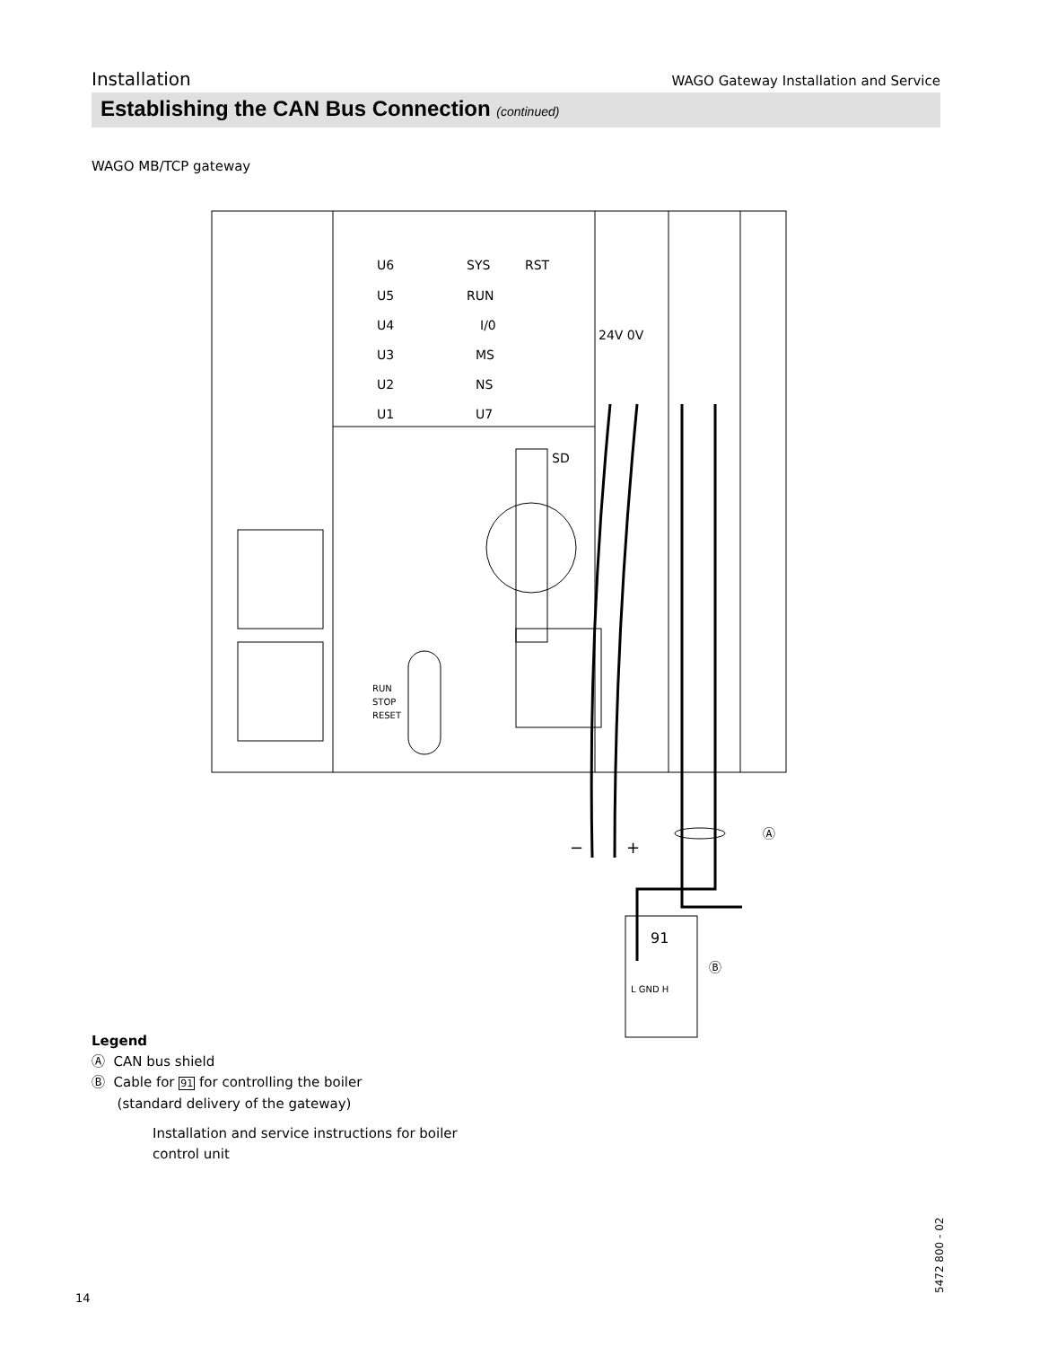Installation WAGO Gateway Installation and Service
Establishing the CAN Bus Connection (continued)
WAGO MB/TCP gateway
U6
U5
U4
U3
U2
U1
SYS
RUN
I/0
MS
NS
U7
RST
SD
24V 0V
RUN
STOP
RESET
−
+
Ⓐ
91
L GND H
Ⓑ
Legend
Ⓐ CAN bus shield
Ⓑ Cable for 91 for controlling the boiler
(standard delivery of the gateway)
Installation and service instructions for boiler
control unit
14 5472 800 - 02